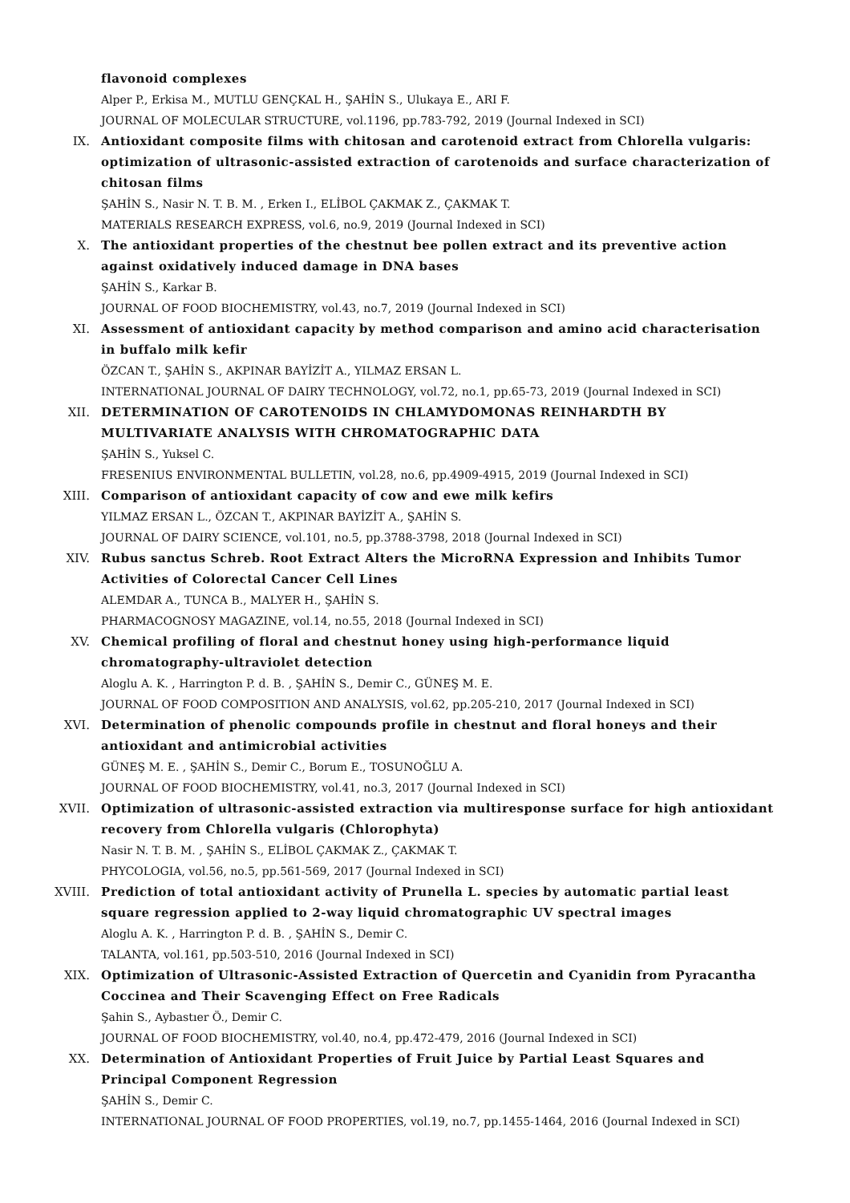flavonoid complexes
Alper P., Erkisa M., MUTLU GENÇKAL H., ŞAHİN S., Ulukaya E., ARI F.
JOURNAL OF MOLECULAR STRUCTURE, vol.1196, pp.783-792, 2019 (Journal Indexed in SCI)
IX. Antioxidant composite films with chitosan and carotenoid extract from Chlorella vulgaris: optimization of ultrasonic-assisted extraction of carotenoids and surface characterization of chitosan films
ŞAHİN S., Nasir N. T. B. M. , Erken I., ELİBOL ÇAKMAK Z., ÇAKMAK T.
MATERIALS RESEARCH EXPRESS, vol.6, no.9, 2019 (Journal Indexed in SCI)
X. The antioxidant properties of the chestnut bee pollen extract and its preventive action against oxidatively induced damage in DNA bases
ŞAHİN S., Karkar B.
JOURNAL OF FOOD BIOCHEMISTRY, vol.43, no.7, 2019 (Journal Indexed in SCI)
XI. Assessment of antioxidant capacity by method comparison and amino acid characterisation in buffalo milk kefir
ÖZCAN T., ŞAHİN S., AKPINAR BAYİZİT A., YILMAZ ERSAN L.
INTERNATIONAL JOURNAL OF DAIRY TECHNOLOGY, vol.72, no.1, pp.65-73, 2019 (Journal Indexed in SCI)
XII. DETERMINATION OF CAROTENOIDS IN CHLAMYDOMONAS REINHARDTH BY MULTIVARIATE ANALYSIS WITH CHROMATOGRAPHIC DATA
ŞAHİN S., Yuksel C.
FRESENIUS ENVIRONMENTAL BULLETIN, vol.28, no.6, pp.4909-4915, 2019 (Journal Indexed in SCI)
XIII. Comparison of antioxidant capacity of cow and ewe milk kefirs
YILMAZ ERSAN L., ÖZCAN T., AKPINAR BAYİZİT A., ŞAHİN S.
JOURNAL OF DAIRY SCIENCE, vol.101, no.5, pp.3788-3798, 2018 (Journal Indexed in SCI)
XIV. Rubus sanctus Schreb. Root Extract Alters the MicroRNA Expression and Inhibits Tumor Activities of Colorectal Cancer Cell Lines
ALEMDAR A., TUNCA B., MALYER H., ŞAHİN S.
PHARMACOGNOSY MAGAZINE, vol.14, no.55, 2018 (Journal Indexed in SCI)
XV. Chemical profiling of floral and chestnut honey using high-performance liquid chromatography-ultraviolet detection
Aloglu A. K. , Harrington P. d. B. , ŞAHİN S., Demir C., GÜNEŞ M. E.
JOURNAL OF FOOD COMPOSITION AND ANALYSIS, vol.62, pp.205-210, 2017 (Journal Indexed in SCI)
XVI. Determination of phenolic compounds profile in chestnut and floral honeys and their antioxidant and antimicrobial activities
GÜNEŞ M. E. , ŞAHİN S., Demir C., Borum E., TOSUNOĞLU A.
JOURNAL OF FOOD BIOCHEMISTRY, vol.41, no.3, 2017 (Journal Indexed in SCI)
XVII. Optimization of ultrasonic-assisted extraction via multiresponse surface for high antioxidant recovery from Chlorella vulgaris (Chlorophyta)
Nasir N. T. B. M. , ŞAHİN S., ELİBOL ÇAKMAK Z., ÇAKMAK T.
PHYCOLOGIA, vol.56, no.5, pp.561-569, 2017 (Journal Indexed in SCI)
XVIII. Prediction of total antioxidant activity of Prunella L. species by automatic partial least square regression applied to 2-way liquid chromatographic UV spectral images
Aloglu A. K. , Harrington P. d. B. , ŞAHİN S., Demir C.
TALANTA, vol.161, pp.503-510, 2016 (Journal Indexed in SCI)
XIX. Optimization of Ultrasonic-Assisted Extraction of Quercetin and Cyanidin from Pyracantha Coccinea and Their Scavenging Effect on Free Radicals
Şahin S., Aybastıer Ö., Demir C.
JOURNAL OF FOOD BIOCHEMISTRY, vol.40, no.4, pp.472-479, 2016 (Journal Indexed in SCI)
XX. Determination of Antioxidant Properties of Fruit Juice by Partial Least Squares and Principal Component Regression
ŞAHİN S., Demir C.
INTERNATIONAL JOURNAL OF FOOD PROPERTIES, vol.19, no.7, pp.1455-1464, 2016 (Journal Indexed in SCI)